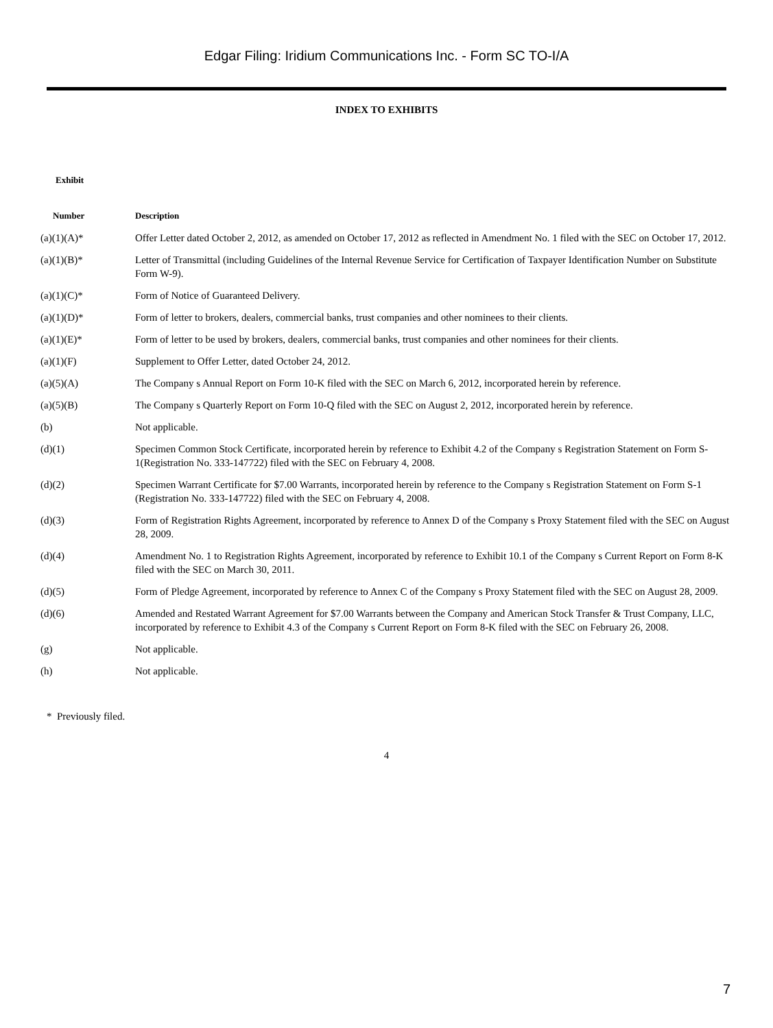Edgar Filing: Iridium Communications Inc. - Form SC TO-I/A
INDEX TO EXHIBITS
| Exhibit | |
| --- | --- |
| Number | Description |
| (a)(1)(A)* | Offer Letter dated October 2, 2012, as amended on October 17, 2012 as reflected in Amendment No. 1 filed with the SEC on October 17, 2012. |
| (a)(1)(B)* | Letter of Transmittal (including Guidelines of the Internal Revenue Service for Certification of Taxpayer Identification Number on Substitute Form W-9). |
| (a)(1)(C)* | Form of Notice of Guaranteed Delivery. |
| (a)(1)(D)* | Form of letter to brokers, dealers, commercial banks, trust companies and other nominees to their clients. |
| (a)(1)(E)* | Form of letter to be used by brokers, dealers, commercial banks, trust companies and other nominees for their clients. |
| (a)(1)(F) | Supplement to Offer Letter, dated October 24, 2012. |
| (a)(5)(A) | The Company s Annual Report on Form 10-K filed with the SEC on March 6, 2012, incorporated herein by reference. |
| (a)(5)(B) | The Company s Quarterly Report on Form 10-Q filed with the SEC on August 2, 2012, incorporated herein by reference. |
| (b) | Not applicable. |
| (d)(1) | Specimen Common Stock Certificate, incorporated herein by reference to Exhibit 4.2 of the Company s Registration Statement on Form S-1(Registration No. 333-147722) filed with the SEC on February 4, 2008. |
| (d)(2) | Specimen Warrant Certificate for $7.00 Warrants, incorporated herein by reference to the Company s Registration Statement on Form S-1 (Registration No. 333-147722) filed with the SEC on February 4, 2008. |
| (d)(3) | Form of Registration Rights Agreement, incorporated by reference to Annex D of the Company s Proxy Statement filed with the SEC on August 28, 2009. |
| (d)(4) | Amendment No. 1 to Registration Rights Agreement, incorporated by reference to Exhibit 10.1 of the Company s Current Report on Form 8-K filed with the SEC on March 30, 2011. |
| (d)(5) | Form of Pledge Agreement, incorporated by reference to Annex C of the Company s Proxy Statement filed with the SEC on August 28, 2009. |
| (d)(6) | Amended and Restated Warrant Agreement for $7.00 Warrants between the Company and American Stock Transfer & Trust Company, LLC, incorporated by reference to Exhibit 4.3 of the Company s Current Report on Form 8-K filed with the SEC on February 26, 2008. |
| (g) | Not applicable. |
| (h) | Not applicable. |
* Previously filed.
4
7